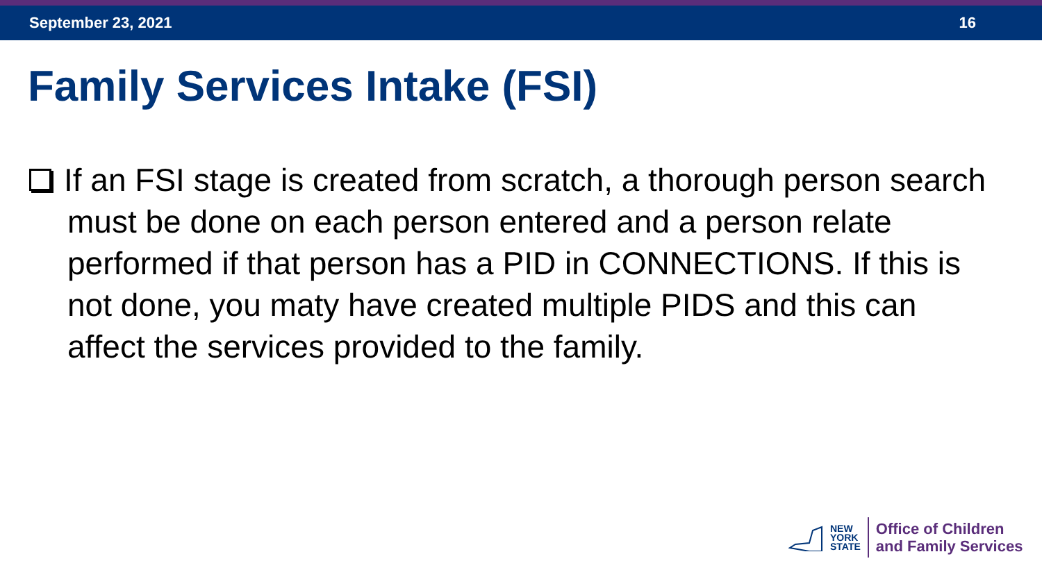September 23, 2021 16
Family Services Intake (FSI)
If an FSI stage is created from scratch, a thorough person search must be done on each person entered and a person relate performed if that person has a PID in CONNECTIONS. If this is not done, you maty have created multiple PIDS and this can affect the services provided to the family.
NEW
YORK
STATE
Office of Children
and Family Services